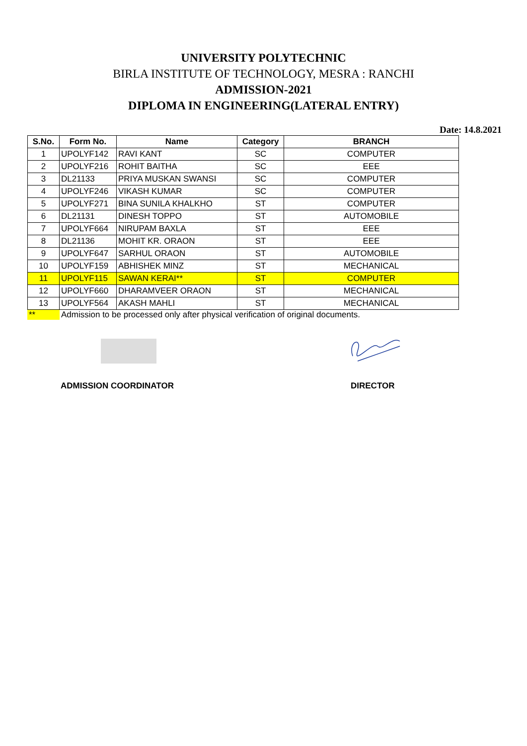UNIVERSITY POLYTECHNIC
BIRLA INSTITUTE OF TECHNOLOGY, MESRA : RANCHI
ADMISSION-2021
DIPLOMA IN ENGINEERING(LATERAL ENTRY)
Date: 14.8.2021
| S.No. | Form No. | Name | Category | BRANCH |
| --- | --- | --- | --- | --- |
| 1 | UPOLYF142 | RAVI KANT | SC | COMPUTER |
| 2 | UPOLYF216 | ROHIT BAITHA | SC | EEE |
| 3 | DL21133 | PRIYA MUSKAN SWANSI | SC | COMPUTER |
| 4 | UPOLYF246 | VIKASH KUMAR | SC | COMPUTER |
| 5 | UPOLYF271 | BINA SUNILA KHALKHO | ST | COMPUTER |
| 6 | DL21131 | DINESH TOPPO | ST | AUTOMOBILE |
| 7 | UPOLYF664 | NIRUPAM BAXLA | ST | EEE |
| 8 | DL21136 | MOHIT KR. ORAON | ST | EEE |
| 9 | UPOLYF647 | SARHUL ORAON | ST | AUTOMOBILE |
| 10 | UPOLYF159 | ABHISHEK MINZ | ST | MECHANICAL |
| 11 | UPOLYF115 | SAWAN KERAI** | ST | COMPUTER |
| 12 | UPOLYF660 | DHARAMVEER ORAON | ST | MECHANICAL |
| 13 | UPOLYF564 | AKASH MAHLI | ST | MECHANICAL |
** Admission to be processed only after physical verification of original documents.
ADMISSION COORDINATOR DIRECTOR